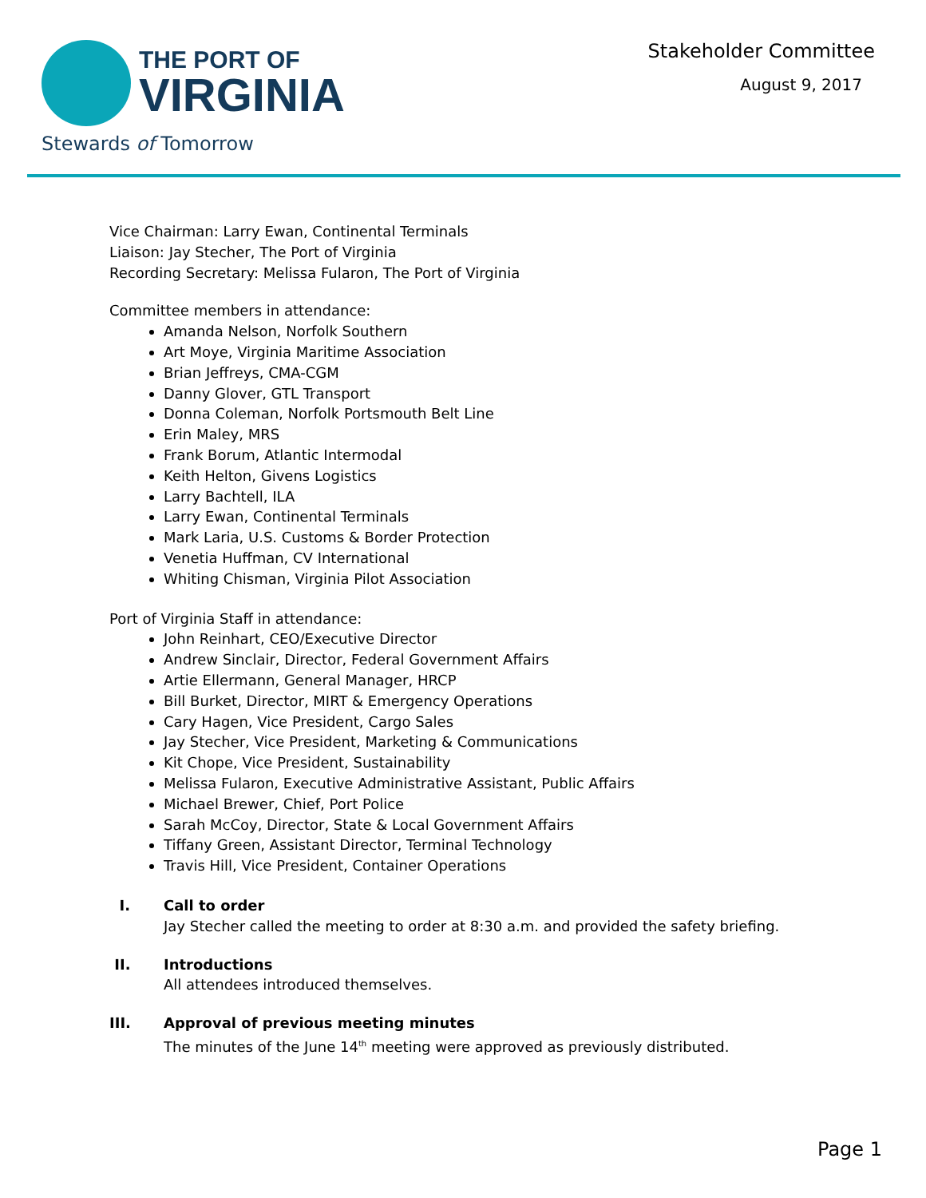THE PORT OF
VIRGINIA
Stewards of Tomorrow
Stakeholder Committee
August 9, 2017
Vice Chairman: Larry Ewan, Continental Terminals
Liaison: Jay Stecher, The Port of Virginia
Recording Secretary: Melissa Fularon, The Port of Virginia
Committee members in attendance:
Amanda Nelson, Norfolk Southern
Art Moye, Virginia Maritime Association
Brian Jeffreys, CMA-CGM
Danny Glover, GTL Transport
Donna Coleman, Norfolk Portsmouth Belt Line
Erin Maley, MRS
Frank Borum, Atlantic Intermodal
Keith Helton, Givens Logistics
Larry Bachtell, ILA
Larry Ewan, Continental Terminals
Mark Laria, U.S. Customs & Border Protection
Venetia Huffman, CV International
Whiting Chisman, Virginia Pilot Association
Port of Virginia Staff in attendance:
John Reinhart, CEO/Executive Director
Andrew Sinclair, Director, Federal Government Affairs
Artie Ellermann, General Manager, HRCP
Bill Burket, Director, MIRT & Emergency Operations
Cary Hagen, Vice President, Cargo Sales
Jay Stecher, Vice President, Marketing & Communications
Kit Chope, Vice President, Sustainability
Melissa Fularon, Executive Administrative Assistant, Public Affairs
Michael Brewer, Chief, Port Police
Sarah McCoy, Director, State & Local Government Affairs
Tiffany Green, Assistant Director, Terminal Technology
Travis Hill, Vice President, Container Operations
I. Call to order
Jay Stecher called the meeting to order at 8:30 a.m. and provided the safety briefing.
II. Introductions
All attendees introduced themselves.
III. Approval of previous meeting minutes
The minutes of the June 14<sup>th</sup> meeting were approved as previously distributed.
Page 1